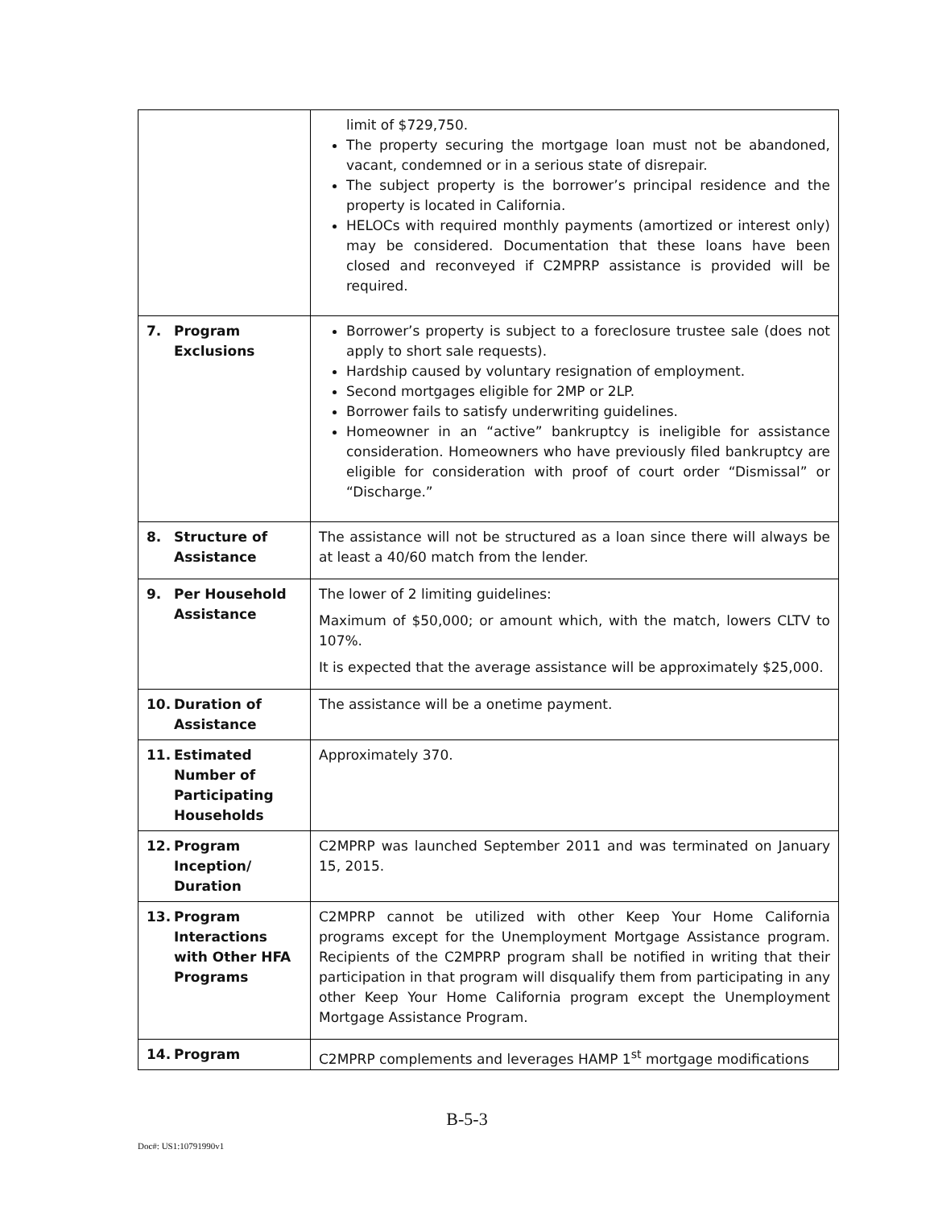| | limit of $729,750. The property securing the mortgage loan must not be abandoned, vacant, condemned or in a serious state of disrepair. The subject property is the borrower’s principal residence and the property is located in California. HELOCs with required monthly payments (amortized or interest only) may be considered. Documentation that these loans have been closed and reconveyed if C2MPRP assistance is provided will be required. |
| 7. Program Exclusions | Borrower’s property is subject to a foreclosure trustee sale (does not apply to short sale requests). Hardship caused by voluntary resignation of employment. Second mortgages eligible for 2MP or 2LP. Borrower fails to satisfy underwriting guidelines. Homeowner in an “active” bankruptcy is ineligible for assistance consideration. Homeowners who have previously filed bankruptcy are eligible for consideration with proof of court order “Dismissal” or “Discharge.” |
| 8. Structure of Assistance | The assistance will not be structured as a loan since there will always be at least a 40/60 match from the lender. |
| 9. Per Household Assistance | The lower of 2 limiting guidelines: Maximum of $50,000; or amount which, with the match, lowers CLTV to 107%. It is expected that the average assistance will be approximately $25,000. |
| 10. Duration of Assistance | The assistance will be a onetime payment. |
| 11. Estimated Number of Participating Households | Approximately 370. |
| 12. Program Inception/ Duration | C2MPRP was launched September 2011 and was terminated on January 15, 2015. |
| 13. Program Interactions with Other HFA Programs | C2MPRP cannot be utilized with other Keep Your Home California programs except for the Unemployment Mortgage Assistance program. Recipients of the C2MPRP program shall be notified in writing that their participation in that program will disqualify them from participating in any other Keep Your Home California program except the Unemployment Mortgage Assistance Program. |
| 14. Program | C2MPRP complements and leverages HAMP 1<sup>st</sup> mortgage modifications |
B-5-3
Doc#: US1:10791990v1